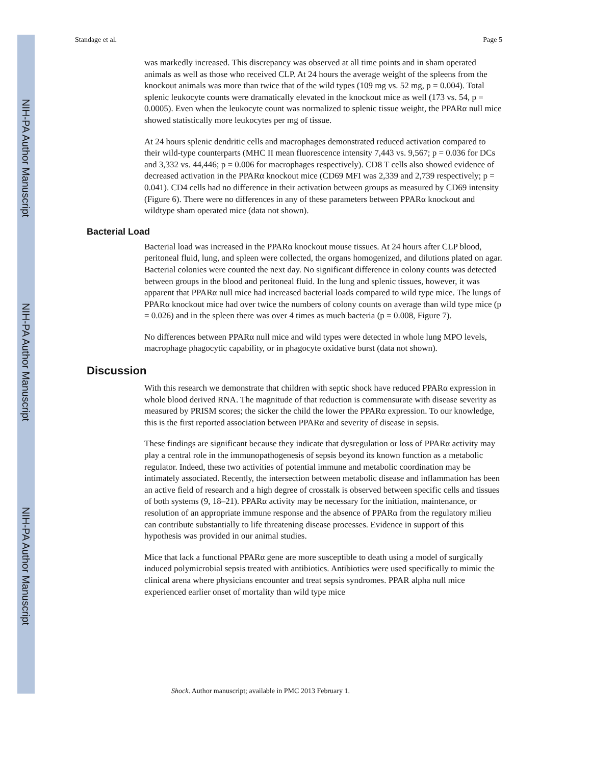NIH-PA Author Manuscript
NIH-PA Author Manuscript
NIH-PA Author Manuscript
Standage et al. Page 5
was markedly increased. This discrepancy was observed at all time points and in sham operated animals as well as those who received CLP. At 24 hours the average weight of the spleens from the knockout animals was more than twice that of the wild types (109 mg vs. 52 mg, p = 0.004). Total splenic leukocyte counts were dramatically elevated in the knockout mice as well (173 vs. 54, p = 0.0005). Even when the leukocyte count was normalized to splenic tissue weight, the PPARα null mice showed statistically more leukocytes per mg of tissue.
At 24 hours splenic dendritic cells and macrophages demonstrated reduced activation compared to their wild-type counterparts (MHC II mean fluorescence intensity 7,443 vs. 9,567; p = 0.036 for DCs and 3,332 vs. 44,446; p = 0.006 for macrophages respectively). CD8 T cells also showed evidence of decreased activation in the PPARα knockout mice (CD69 MFI was 2,339 and 2,739 respectively; p = 0.041). CD4 cells had no difference in their activation between groups as measured by CD69 intensity (Figure 6). There were no differences in any of these parameters between PPARα knockout and wildtype sham operated mice (data not shown).
Bacterial Load
Bacterial load was increased in the PPARα knockout mouse tissues. At 24 hours after CLP blood, peritoneal fluid, lung, and spleen were collected, the organs homogenized, and dilutions plated on agar. Bacterial colonies were counted the next day. No significant difference in colony counts was detected between groups in the blood and peritoneal fluid. In the lung and splenic tissues, however, it was apparent that PPARα null mice had increased bacterial loads compared to wild type mice. The lungs of PPARα knockout mice had over twice the numbers of colony counts on average than wild type mice (p = 0.026) and in the spleen there was over 4 times as much bacteria (p = 0.008, Figure 7).
No differences between PPARα null mice and wild types were detected in whole lung MPO levels, macrophage phagocytic capability, or in phagocyte oxidative burst (data not shown).
Discussion
With this research we demonstrate that children with septic shock have reduced PPARα expression in whole blood derived RNA. The magnitude of that reduction is commensurate with disease severity as measured by PRISM scores; the sicker the child the lower the PPARα expression. To our knowledge, this is the first reported association between PPARα and severity of disease in sepsis.
These findings are significant because they indicate that dysregulation or loss of PPARα activity may play a central role in the immunopathogenesis of sepsis beyond its known function as a metabolic regulator. Indeed, these two activities of potential immune and metabolic coordination may be intimately associated. Recently, the intersection between metabolic disease and inflammation has been an active field of research and a high degree of crosstalk is observed between specific cells and tissues of both systems (9, 18–21). PPARα activity may be necessary for the initiation, maintenance, or resolution of an appropriate immune response and the absence of PPARα from the regulatory milieu can contribute substantially to life threatening disease processes. Evidence in support of this hypothesis was provided in our animal studies.
Mice that lack a functional PPARα gene are more susceptible to death using a model of surgically induced polymicrobial sepsis treated with antibiotics. Antibiotics were used specifically to mimic the clinical arena where physicians encounter and treat sepsis syndromes. PPAR alpha null mice experienced earlier onset of mortality than wild type mice
Shock. Author manuscript; available in PMC 2013 February 1.